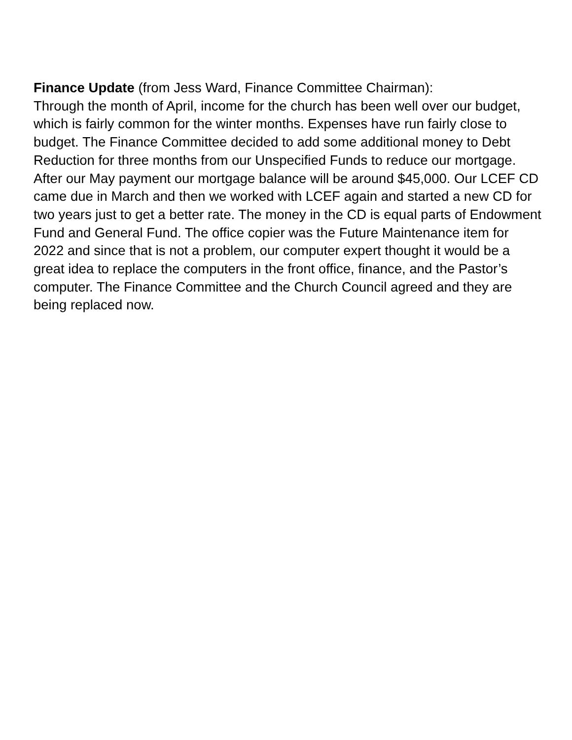Finance Update (from Jess Ward, Finance Committee Chairman):
Through the month of April, income for the church has been well over our budget, which is fairly common for the winter months. Expenses have run fairly close to budget. The Finance Committee decided to add some additional money to Debt Reduction for three months from our Unspecified Funds to reduce our mortgage. After our May payment our mortgage balance will be around $45,000. Our LCEF CD came due in March and then we worked with LCEF again and started a new CD for two years just to get a better rate. The money in the CD is equal parts of Endowment Fund and General Fund. The office copier was the Future Maintenance item for 2022 and since that is not a problem, our computer expert thought it would be a great idea to replace the computers in the front office, finance, and the Pastor’s computer. The Finance Committee and the Church Council agreed and they are being replaced now.